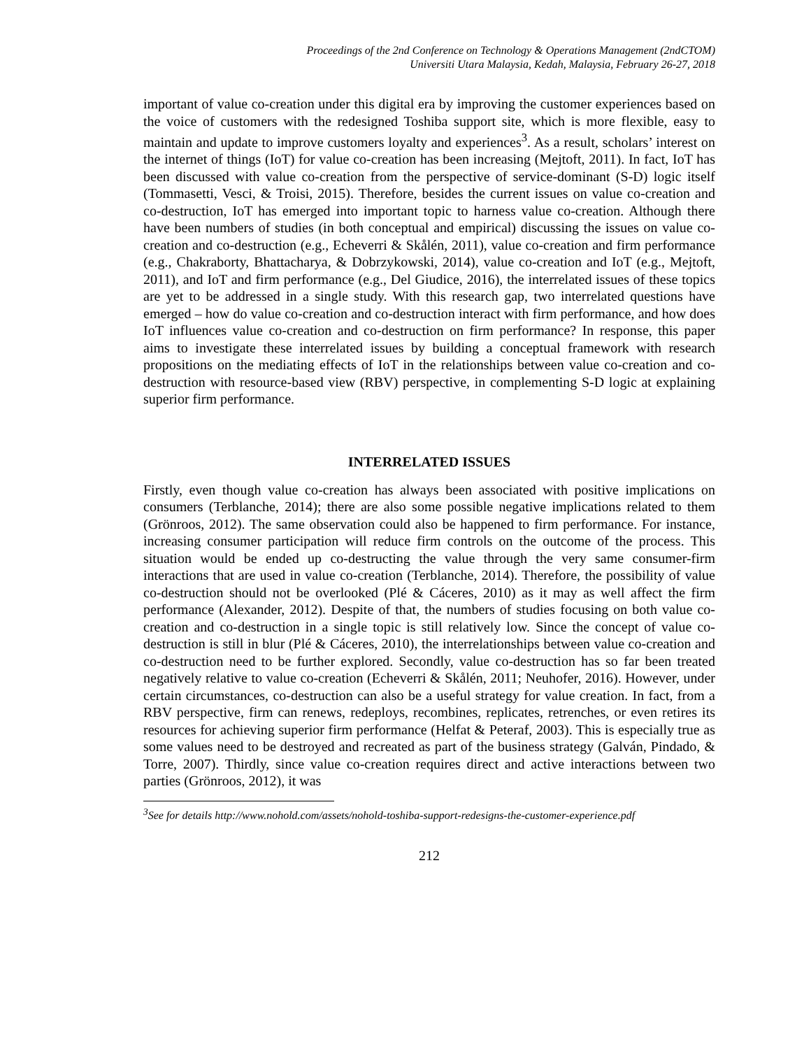Proceedings of the 2nd Conference on Technology & Operations Management (2ndCTOM)
Universiti Utara Malaysia, Kedah, Malaysia, February 26-27, 2018
important of value co-creation under this digital era by improving the customer experiences based on the voice of customers with the redesigned Toshiba support site, which is more flexible, easy to maintain and update to improve customers loyalty and experiences<sup>3</sup>. As a result, scholars’ interest on the internet of things (IoT) for value co-creation has been increasing (Mejtoft, 2011). In fact, IoT has been discussed with value co-creation from the perspective of service-dominant (S-D) logic itself (Tommasetti, Vesci, & Troisi, 2015). Therefore, besides the current issues on value co-creation and co-destruction, IoT has emerged into important topic to harness value co-creation. Although there have been numbers of studies (in both conceptual and empirical) discussing the issues on value co-creation and co-destruction (e.g., Echeverri & Skålén, 2011), value co-creation and firm performance (e.g., Chakraborty, Bhattacharya, & Dobrzykowski, 2014), value co-creation and IoT (e.g., Mejtoft, 2011), and IoT and firm performance (e.g., Del Giudice, 2016), the interrelated issues of these topics are yet to be addressed in a single study. With this research gap, two interrelated questions have emerged – how do value co-creation and co-destruction interact with firm performance, and how does IoT influences value co-creation and co-destruction on firm performance? In response, this paper aims to investigate these interrelated issues by building a conceptual framework with research propositions on the mediating effects of IoT in the relationships between value co-creation and co-destruction with resource-based view (RBV) perspective, in complementing S-D logic at explaining superior firm performance.
INTERRELATED ISSUES
Firstly, even though value co-creation has always been associated with positive implications on consumers (Terblanche, 2014); there are also some possible negative implications related to them (Grönroos, 2012). The same observation could also be happened to firm performance. For instance, increasing consumer participation will reduce firm controls on the outcome of the process. This situation would be ended up co-destructing the value through the very same consumer-firm interactions that are used in value co-creation (Terblanche, 2014). Therefore, the possibility of value co-destruction should not be overlooked (Plé & Cáceres, 2010) as it may as well affect the firm performance (Alexander, 2012). Despite of that, the numbers of studies focusing on both value co-creation and co-destruction in a single topic is still relatively low. Since the concept of value co-destruction is still in blur (Plé & Cáceres, 2010), the interrelationships between value co-creation and co-destruction need to be further explored. Secondly, value co-destruction has so far been treated negatively relative to value co-creation (Echeverri & Skålén, 2011; Neuhofer, 2016). However, under certain circumstances, co-destruction can also be a useful strategy for value creation. In fact, from a RBV perspective, firm can renews, redeploys, recombines, replicates, retrenches, or even retires its resources for achieving superior firm performance (Helfat & Peteraf, 2003). This is especially true as some values need to be destroyed and recreated as part of the business strategy (Galván, Pindado, & Torre, 2007). Thirdly, since value co-creation requires direct and active interactions between two parties (Grönroos, 2012), it was
<sup>3</sup> See for details http://www.nohold.com/assets/nohold-toshiba-support-redesigns-the-customer-experience.pdf
212